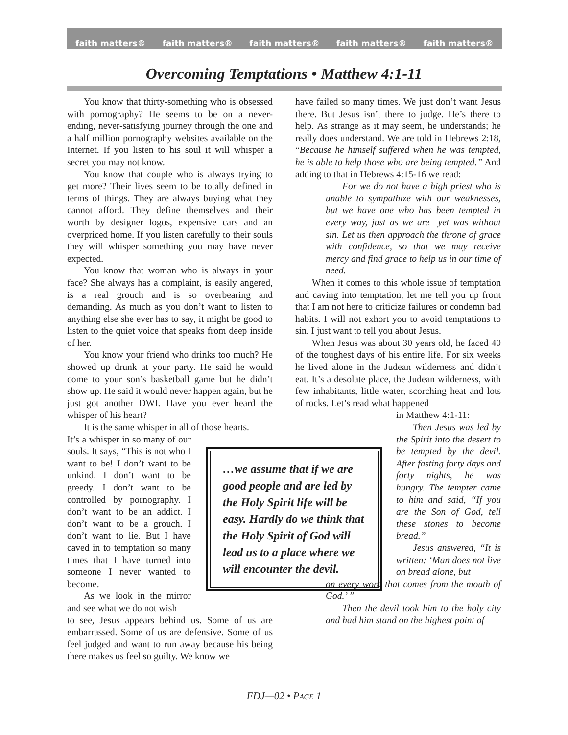faith matters® faith matters® faith matters® faith matters® faith matters®
Overcoming Temptations • Matthew 4:1-11
You know that thirty-something who is obsessed with pornography? He seems to be on a never-ending, never-satisfying journey through the one and a half million pornography websites available on the Internet. If you listen to his soul it will whisper a secret you may not know.
You know that couple who is always trying to get more? Their lives seem to be totally defined in terms of things. They are always buying what they cannot afford. They define themselves and their worth by designer logos, expensive cars and an overpriced home. If you listen carefully to their souls they will whisper something you may have never expected.
You know that woman who is always in your face? She always has a complaint, is easily angered, is a real grouch and is so overbearing and demanding. As much as you don’t want to listen to anything else she ever has to say, it might be good to listen to the quiet voice that speaks from deep inside of her.
You know your friend who drinks too much? He showed up drunk at your party. He said he would come to your son’s basketball game but he didn’t show up. He said it would never happen again, but he just got another DWI. Have you ever heard the whisper of his heart?
It is the same whisper in all of those hearts.
It’s a whisper in so many of our souls. It says, “This is not who I want to be! I don’t want to be unkind. I don’t want to be greedy. I don’t want to be controlled by pornography. I don’t want to be an addict. I don’t want to be a grouch. I don’t want to lie. But I have caved in to temptation so many times that I have turned into someone I never wanted to become.
As we look in the mirror and see what we do not wish
to see, Jesus appears behind us. Some of us are embarrassed. Some of us are defensive. Some of us feel judged and want to run away because his being there makes us feel so guilty. We know we
have failed so many times. We just don’t want Jesus there. But Jesus isn’t there to judge. He’s there to help. As strange as it may seem, he understands; he really does understand. We are told in Hebrews 2:18, “Because he himself suffered when he was tempted, he is able to help those who are being tempted.” And adding to that in Hebrews 4:15-16 we read:
For we do not have a high priest who is unable to sympathize with our weaknesses, but we have one who has been tempted in every way, just as we are—yet was without sin. Let us then approach the throne of grace with confidence, so that we may receive mercy and find grace to help us in our time of need.
When it comes to this whole issue of temptation and caving into temptation, let me tell you up front that I am not here to criticize failures or condemn bad habits. I will not exhort you to avoid temptations to sin. I just want to tell you about Jesus.
When Jesus was about 30 years old, he faced 40 of the toughest days of his entire life. For six weeks he lived alone in the Judean wilderness and didn’t eat. It’s a desolate place, the Judean wilderness, with few inhabitants, little water, scorching heat and lots of rocks. Let’s read what happened
in Matthew 4:1-11:
Then Jesus was led by the Spirit into the desert to be tempted by the devil. After fasting forty days and forty nights, he was hungry. The tempter came to him and said, “If you are the Son of God, tell these stones to become bread.”
Jesus answered, “It is written: ‘Man does not live on bread alone, but
on every word that comes from the mouth of God.’ ”
Then the devil took him to the holy city and had him stand on the highest point of
…we assume that if we are good people and are led by the Holy Spirit life will be easy. Hardly do we think that the Holy Spirit of God will lead us to a place where we will encounter the devil.
FDJ—02 • PAGE 1